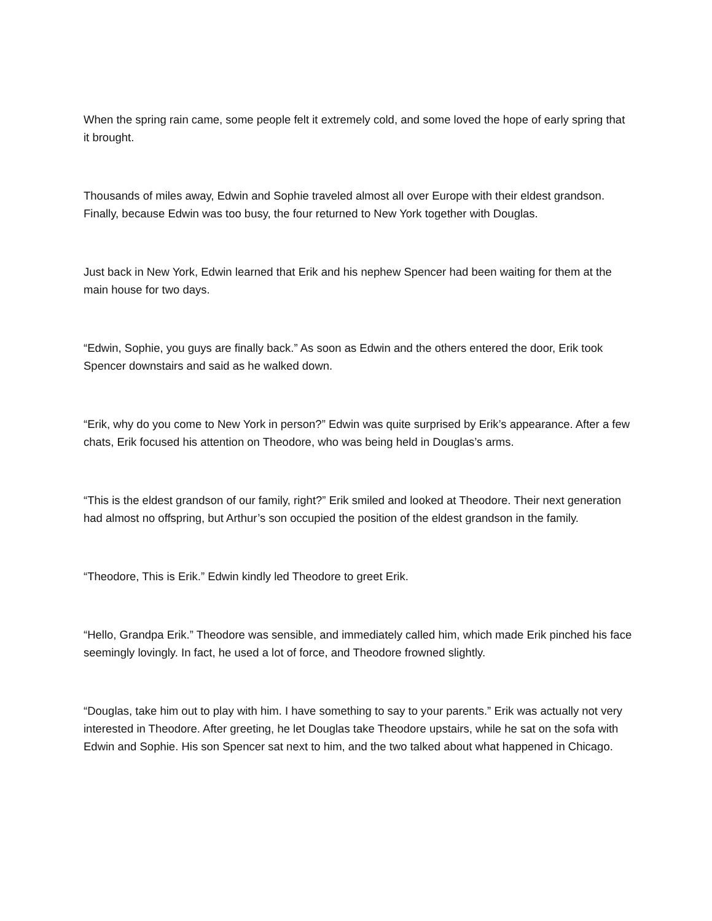When the spring rain came, some people felt it extremely cold, and some loved the hope of early spring that it brought.
Thousands of miles away, Edwin and Sophie traveled almost all over Europe with their eldest grandson. Finally, because Edwin was too busy, the four returned to New York together with Douglas.
Just back in New York, Edwin learned that Erik and his nephew Spencer had been waiting for them at the main house for two days.
“Edwin, Sophie, you guys are finally back.” As soon as Edwin and the others entered the door, Erik took Spencer downstairs and said as he walked down.
“Erik, why do you come to New York in person?” Edwin was quite surprised by Erik’s appearance. After a few chats, Erik focused his attention on Theodore, who was being held in Douglas’s arms.
“This is the eldest grandson of our family, right?” Erik smiled and looked at Theodore. Their next generation had almost no offspring, but Arthur’s son occupied the position of the eldest grandson in the family.
“Theodore, This is Erik.” Edwin kindly led Theodore to greet Erik.
“Hello, Grandpa Erik.” Theodore was sensible, and immediately called him, which made Erik pinched his face seemingly lovingly. In fact, he used a lot of force, and Theodore frowned slightly.
“Douglas, take him out to play with him. I have something to say to your parents.” Erik was actually not very interested in Theodore. After greeting, he let Douglas take Theodore upstairs, while he sat on the sofa with Edwin and Sophie. His son Spencer sat next to him, and the two talked about what happened in Chicago.